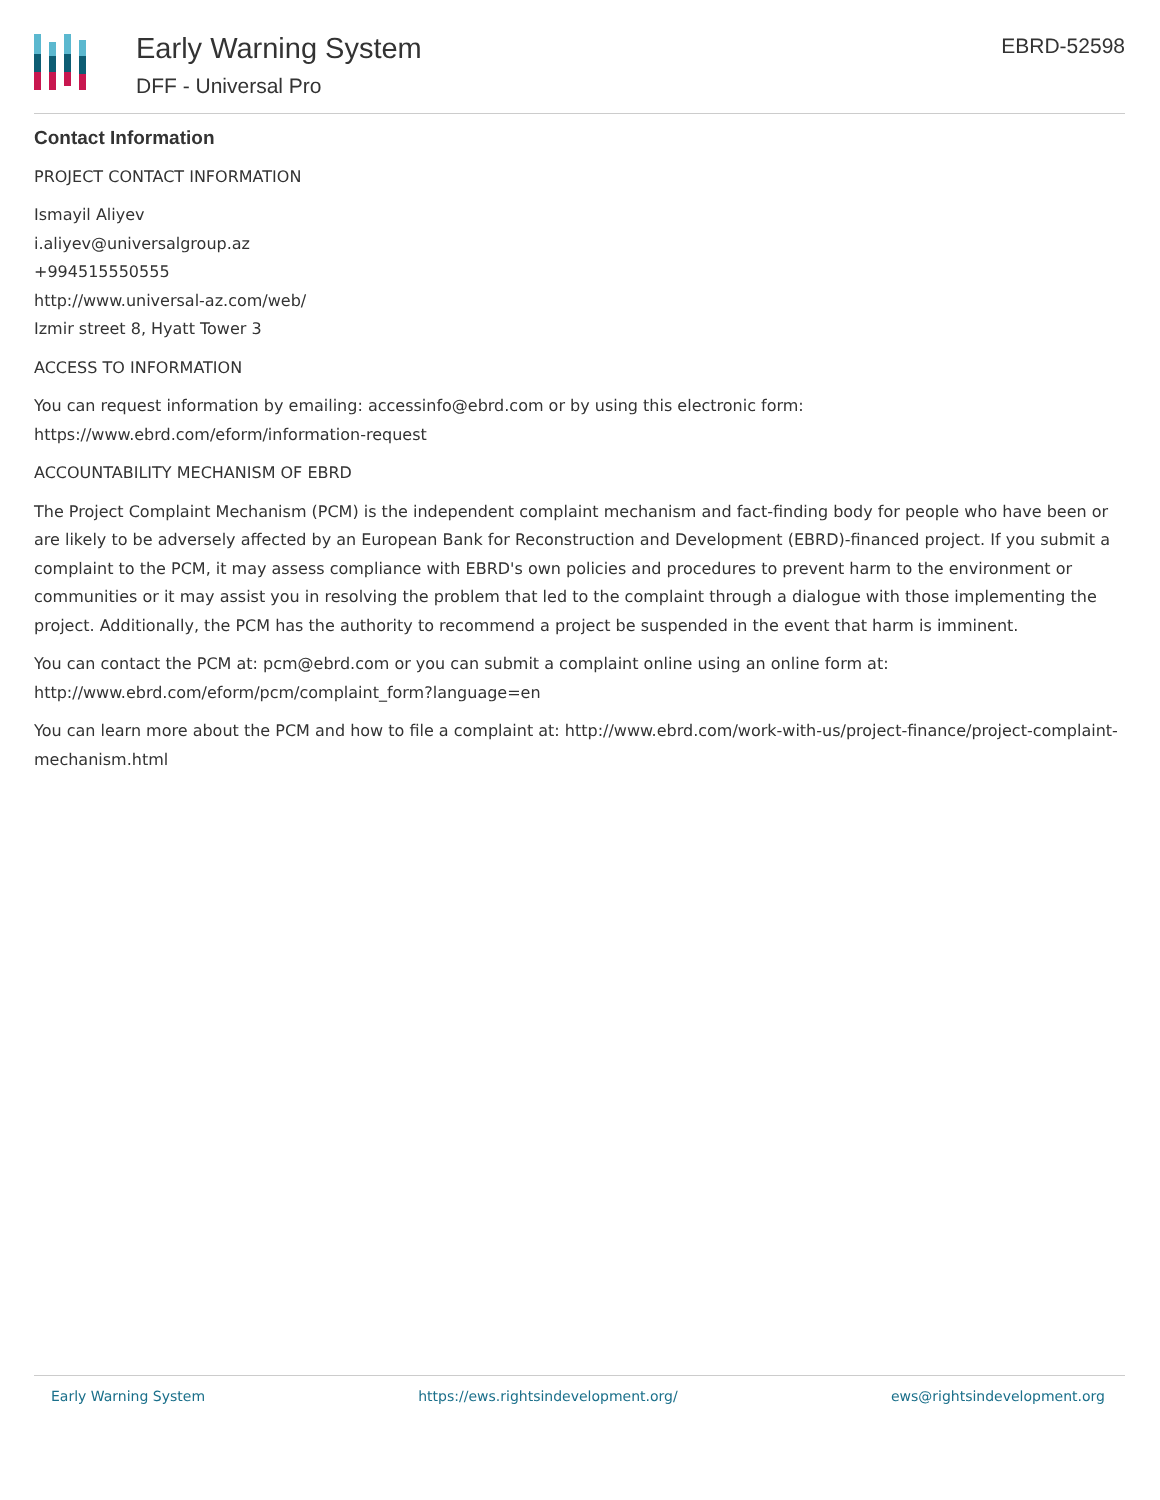Early Warning System
DFF - Universal Pro
EBRD-52598
Contact Information
PROJECT CONTACT INFORMATION
Ismayil Aliyev
i.aliyev@universalgroup.az
+994515550555
http://www.universal-az.com/web/
Izmir street 8, Hyatt Tower 3
ACCESS TO INFORMATION
You can request information by emailing: accessinfo@ebrd.com or by using this electronic form: https://www.ebrd.com/eform/information-request
ACCOUNTABILITY MECHANISM OF EBRD
The Project Complaint Mechanism (PCM) is the independent complaint mechanism and fact-finding body for people who have been or are likely to be adversely affected by an European Bank for Reconstruction and Development (EBRD)-financed project. If you submit a complaint to the PCM, it may assess compliance with EBRD's own policies and procedures to prevent harm to the environment or communities or it may assist you in resolving the problem that led to the complaint through a dialogue with those implementing the project. Additionally, the PCM has the authority to recommend a project be suspended in the event that harm is imminent.
You can contact the PCM at: pcm@ebrd.com or you can submit a complaint online using an online form at: http://www.ebrd.com/eform/pcm/complaint_form?language=en
You can learn more about the PCM and how to file a complaint at: http://www.ebrd.com/work-with-us/project-finance/project-complaint-mechanism.html
Early Warning System https://ews.rightsindevelopment.org/ ews@rightsindevelopment.org